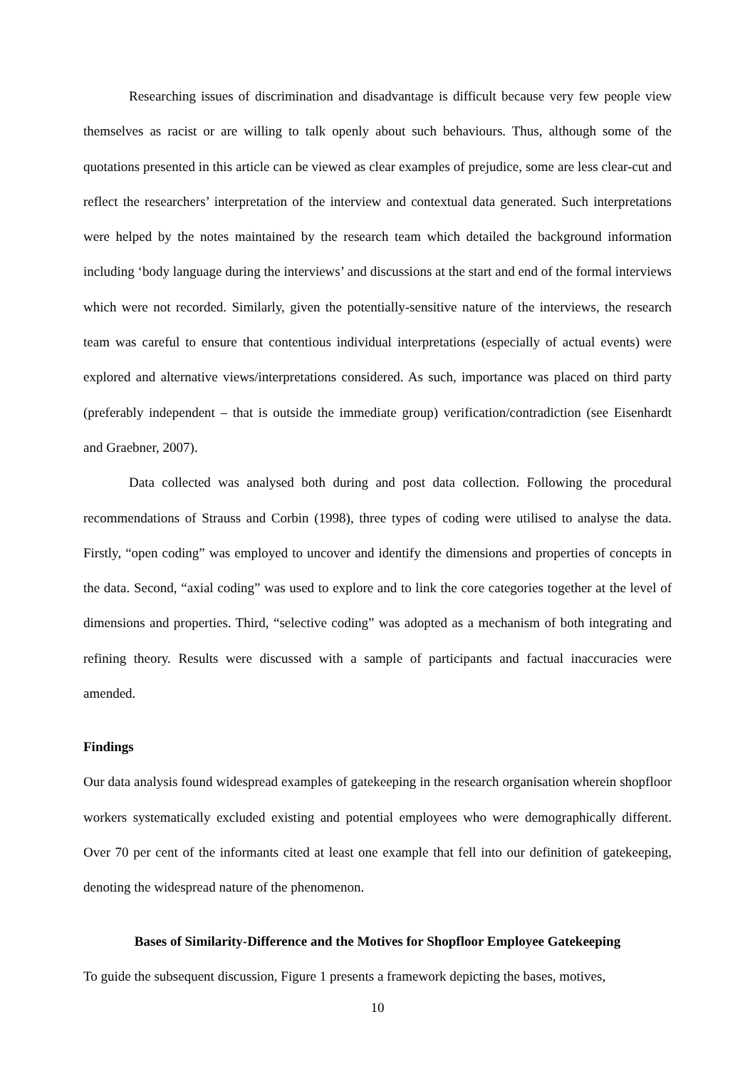Researching issues of discrimination and disadvantage is difficult because very few people view themselves as racist or are willing to talk openly about such behaviours. Thus, although some of the quotations presented in this article can be viewed as clear examples of prejudice, some are less clear-cut and reflect the researchers’ interpretation of the interview and contextual data generated. Such interpretations were helped by the notes maintained by the research team which detailed the background information including ‘body language during the interviews’ and discussions at the start and end of the formal interviews which were not recorded. Similarly, given the potentially-sensitive nature of the interviews, the research team was careful to ensure that contentious individual interpretations (especially of actual events) were explored and alternative views/interpretations considered. As such, importance was placed on third party (preferably independent – that is outside the immediate group) verification/contradiction (see Eisenhardt and Graebner, 2007).
Data collected was analysed both during and post data collection. Following the procedural recommendations of Strauss and Corbin (1998), three types of coding were utilised to analyse the data. Firstly, “open coding” was employed to uncover and identify the dimensions and properties of concepts in the data. Second, “axial coding” was used to explore and to link the core categories together at the level of dimensions and properties. Third, “selective coding” was adopted as a mechanism of both integrating and refining theory. Results were discussed with a sample of participants and factual inaccuracies were amended.
Findings
Our data analysis found widespread examples of gatekeeping in the research organisation wherein shopfloor workers systematically excluded existing and potential employees who were demographically different. Over 70 per cent of the informants cited at least one example that fell into our definition of gatekeeping, denoting the widespread nature of the phenomenon.
Bases of Similarity-Difference and the Motives for Shopfloor Employee Gatekeeping
To guide the subsequent discussion, Figure 1 presents a framework depicting the bases, motives,
10